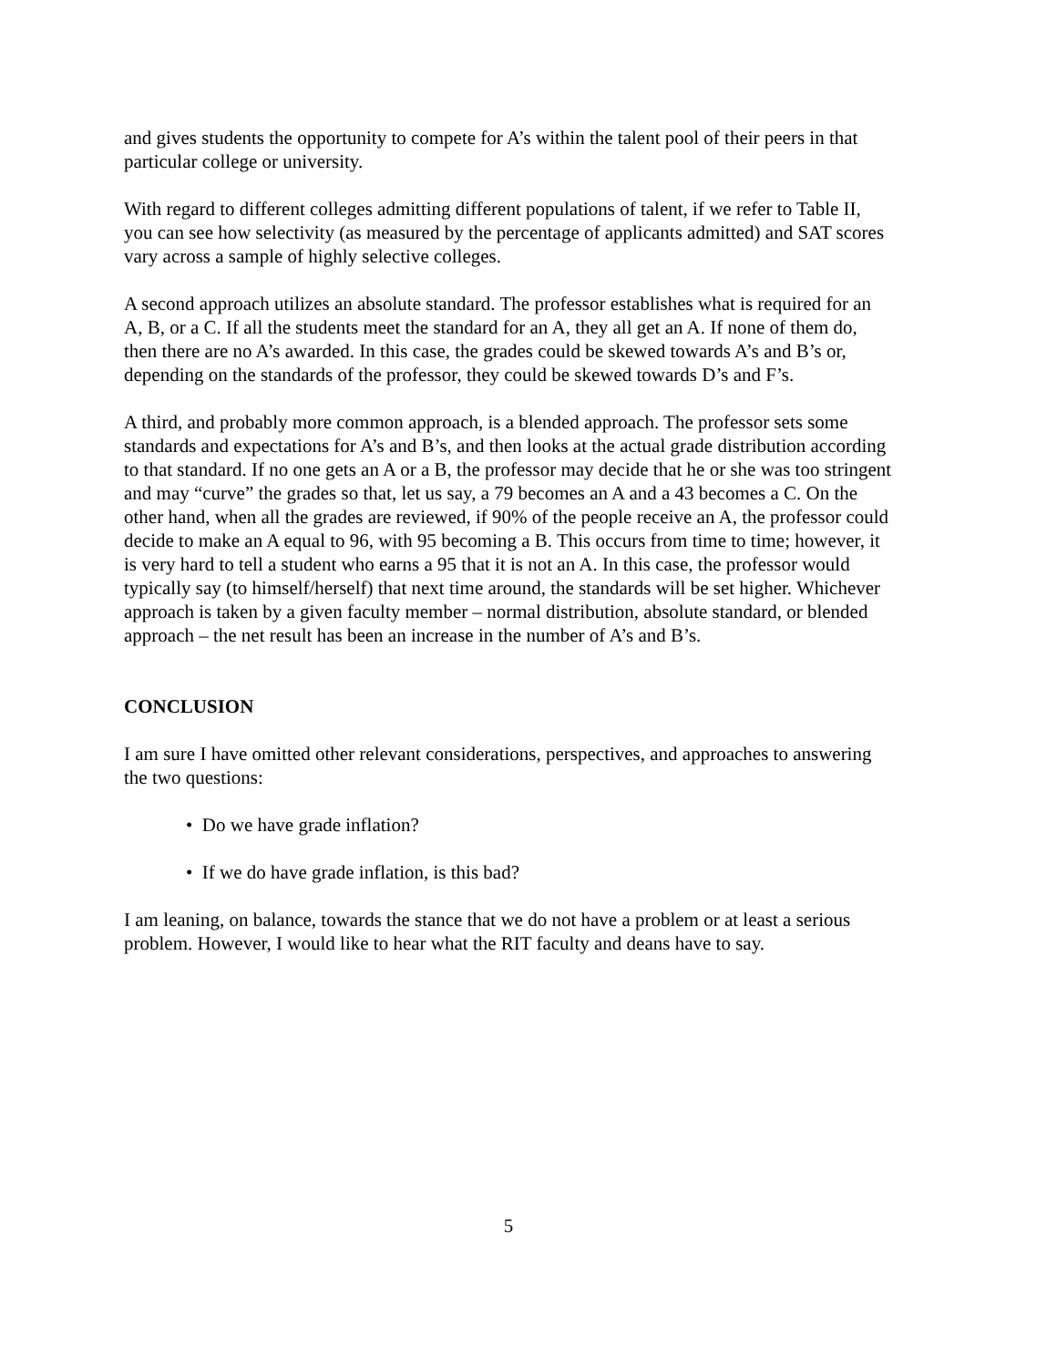and gives students the opportunity to compete for A’s within the talent pool of their peers in that particular college or university.
With regard to different colleges admitting different populations of talent, if we refer to Table II, you can see how selectivity (as measured by the percentage of applicants admitted) and SAT scores vary across a sample of highly selective colleges.
A second approach utilizes an absolute standard. The professor establishes what is required for an A, B, or a C. If all the students meet the standard for an A, they all get an A. If none of them do, then there are no A’s awarded. In this case, the grades could be skewed towards A’s and B’s or, depending on the standards of the professor, they could be skewed towards D’s and F’s.
A third, and probably more common approach, is a blended approach. The professor sets some standards and expectations for A’s and B’s, and then looks at the actual grade distribution according to that standard. If no one gets an A or a B, the professor may decide that he or she was too stringent and may “curve” the grades so that, let us say, a 79 becomes an A and a 43 becomes a C. On the other hand, when all the grades are reviewed, if 90% of the people receive an A, the professor could decide to make an A equal to 96, with 95 becoming a B. This occurs from time to time; however, it is very hard to tell a student who earns a 95 that it is not an A. In this case, the professor would typically say (to himself/herself) that next time around, the standards will be set higher. Whichever approach is taken by a given faculty member – normal distribution, absolute standard, or blended approach – the net result has been an increase in the number of A’s and B’s.
CONCLUSION
I am sure I have omitted other relevant considerations, perspectives, and approaches to answering the two questions:
• Do we have grade inflation?
• If we do have grade inflation, is this bad?
I am leaning, on balance, towards the stance that we do not have a problem or at least a serious problem. However, I would like to hear what the RIT faculty and deans have to say.
5